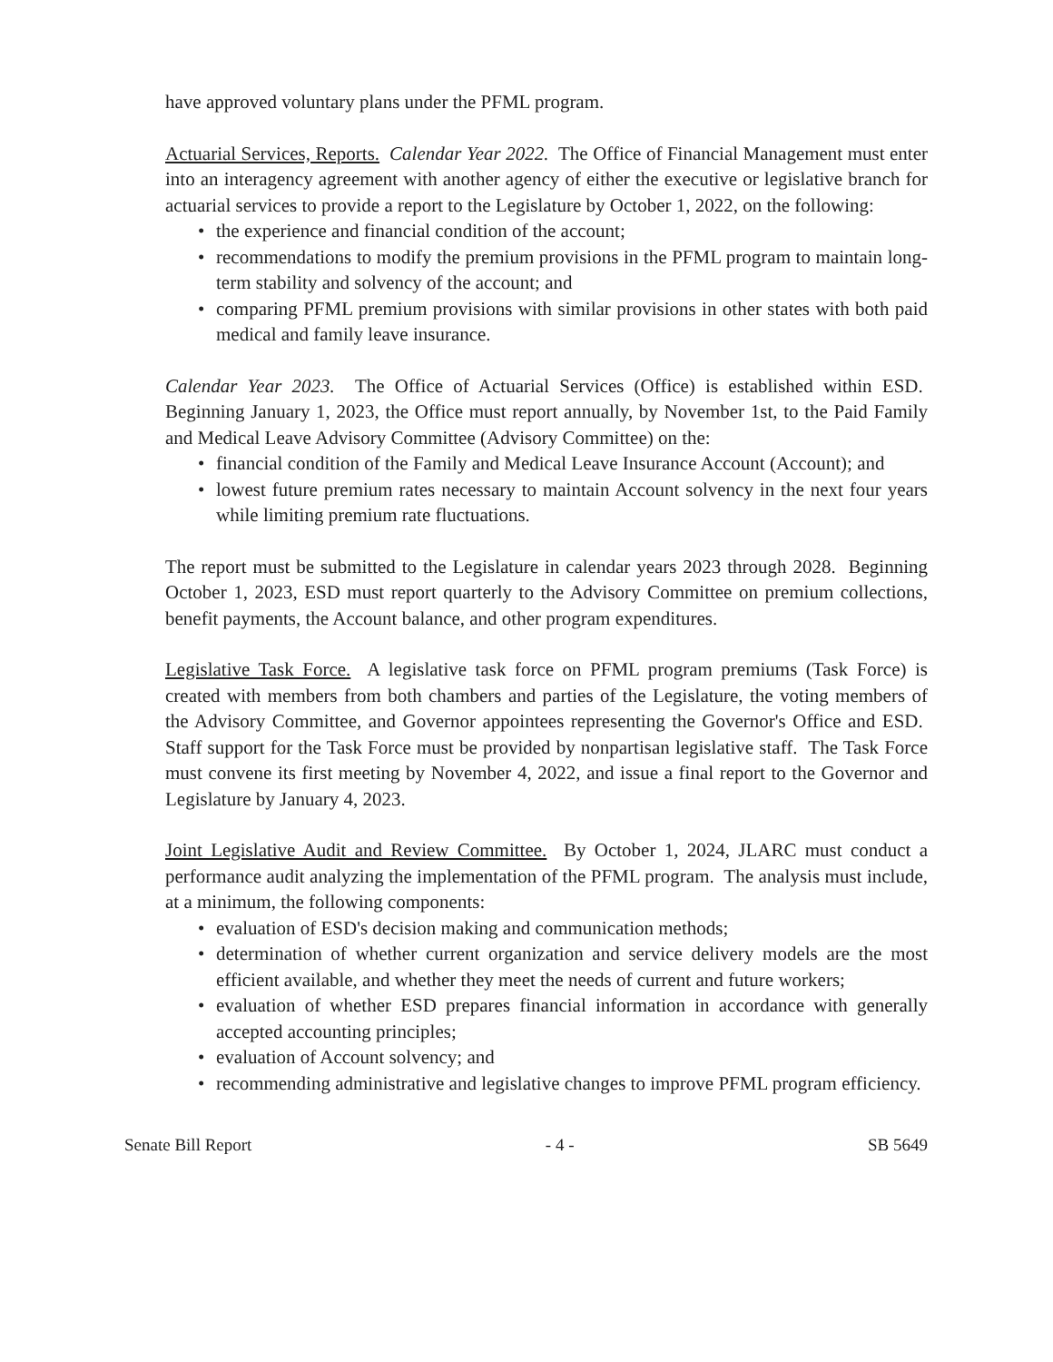have approved voluntary plans under the PFML program.
Actuarial Services, Reports. Calendar Year 2022. The Office of Financial Management must enter into an interagency agreement with another agency of either the executive or legislative branch for actuarial services to provide a report to the Legislature by October 1, 2022, on the following:
• the experience and financial condition of the account;
• recommendations to modify the premium provisions in the PFML program to maintain long-term stability and solvency of the account; and
• comparing PFML premium provisions with similar provisions in other states with both paid medical and family leave insurance.
Calendar Year 2023. The Office of Actuarial Services (Office) is established within ESD. Beginning January 1, 2023, the Office must report annually, by November 1st, to the Paid Family and Medical Leave Advisory Committee (Advisory Committee) on the:
• financial condition of the Family and Medical Leave Insurance Account (Account); and
• lowest future premium rates necessary to maintain Account solvency in the next four years while limiting premium rate fluctuations.
The report must be submitted to the Legislature in calendar years 2023 through 2028. Beginning October 1, 2023, ESD must report quarterly to the Advisory Committee on premium collections, benefit payments, the Account balance, and other program expenditures.
Legislative Task Force. A legislative task force on PFML program premiums (Task Force) is created with members from both chambers and parties of the Legislature, the voting members of the Advisory Committee, and Governor appointees representing the Governor's Office and ESD. Staff support for the Task Force must be provided by nonpartisan legislative staff. The Task Force must convene its first meeting by November 4, 2022, and issue a final report to the Governor and Legislature by January 4, 2023.
Joint Legislative Audit and Review Committee. By October 1, 2024, JLARC must conduct a performance audit analyzing the implementation of the PFML program. The analysis must include, at a minimum, the following components:
• evaluation of ESD's decision making and communication methods;
• determination of whether current organization and service delivery models are the most efficient available, and whether they meet the needs of current and future workers;
• evaluation of whether ESD prepares financial information in accordance with generally accepted accounting principles;
• evaluation of Account solvency; and
• recommending administrative and legislative changes to improve PFML program efficiency.
Senate Bill Report - 4 - SB 5649